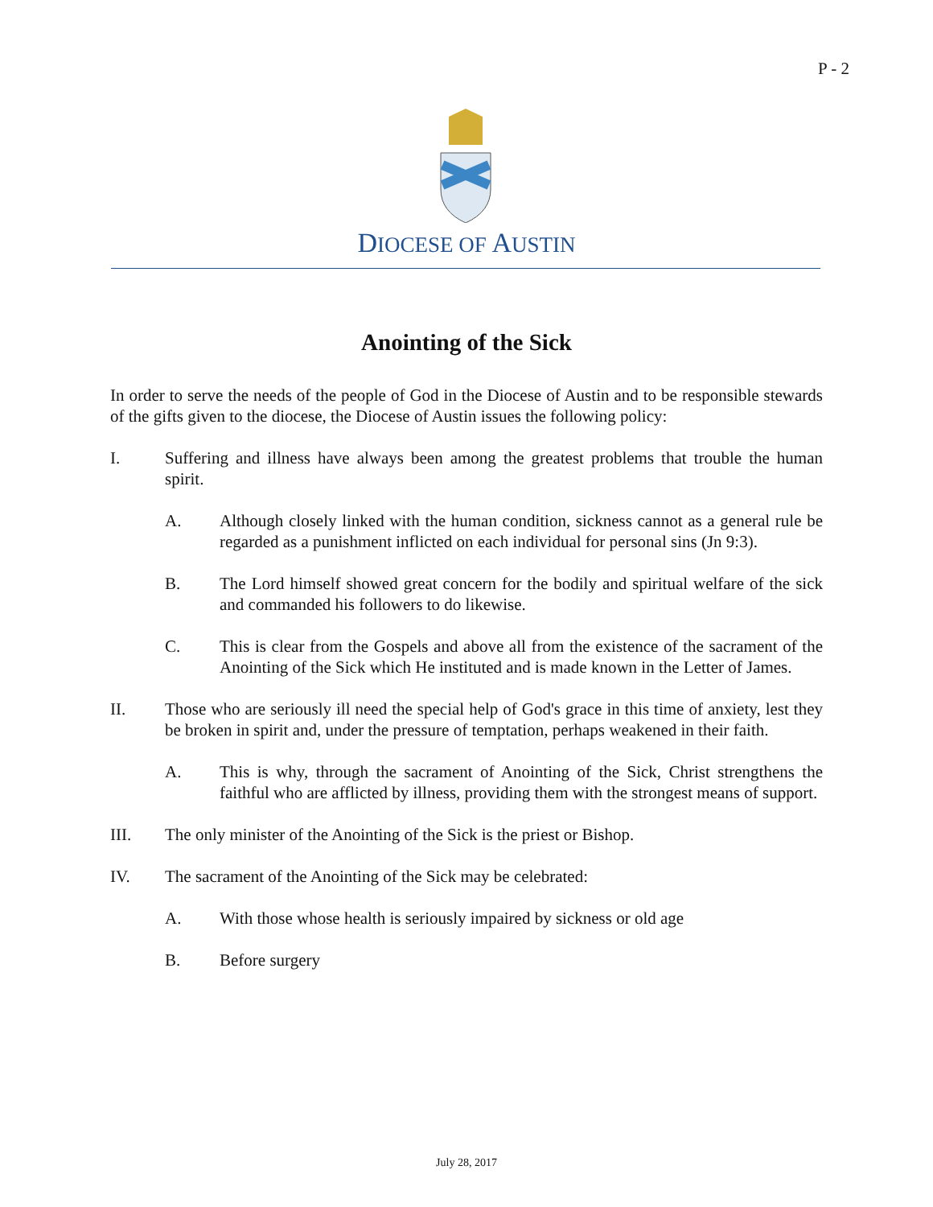P - 2
DIOCESE OF AUSTIN
Anointing of the Sick
In order to serve the needs of the people of God in the Diocese of Austin and to be responsible stewards of the gifts given to the diocese, the Diocese of Austin issues the following policy:
I. Suffering and illness have always been among the greatest problems that trouble the human spirit.
A. Although closely linked with the human condition, sickness cannot as a general rule be regarded as a punishment inflicted on each individual for personal sins (Jn 9:3).
B. The Lord himself showed great concern for the bodily and spiritual welfare of the sick and commanded his followers to do likewise.
C. This is clear from the Gospels and above all from the existence of the sacrament of the Anointing of the Sick which He instituted and is made known in the Letter of James.
II. Those who are seriously ill need the special help of God's grace in this time of anxiety, lest they be broken in spirit and, under the pressure of temptation, perhaps weakened in their faith.
A. This is why, through the sacrament of Anointing of the Sick, Christ strengthens the faithful who are afflicted by illness, providing them with the strongest means of support.
III. The only minister of the Anointing of the Sick is the priest or Bishop.
IV. The sacrament of the Anointing of the Sick may be celebrated:
A. With those whose health is seriously impaired by sickness or old age
B. Before surgery
July 28, 2017